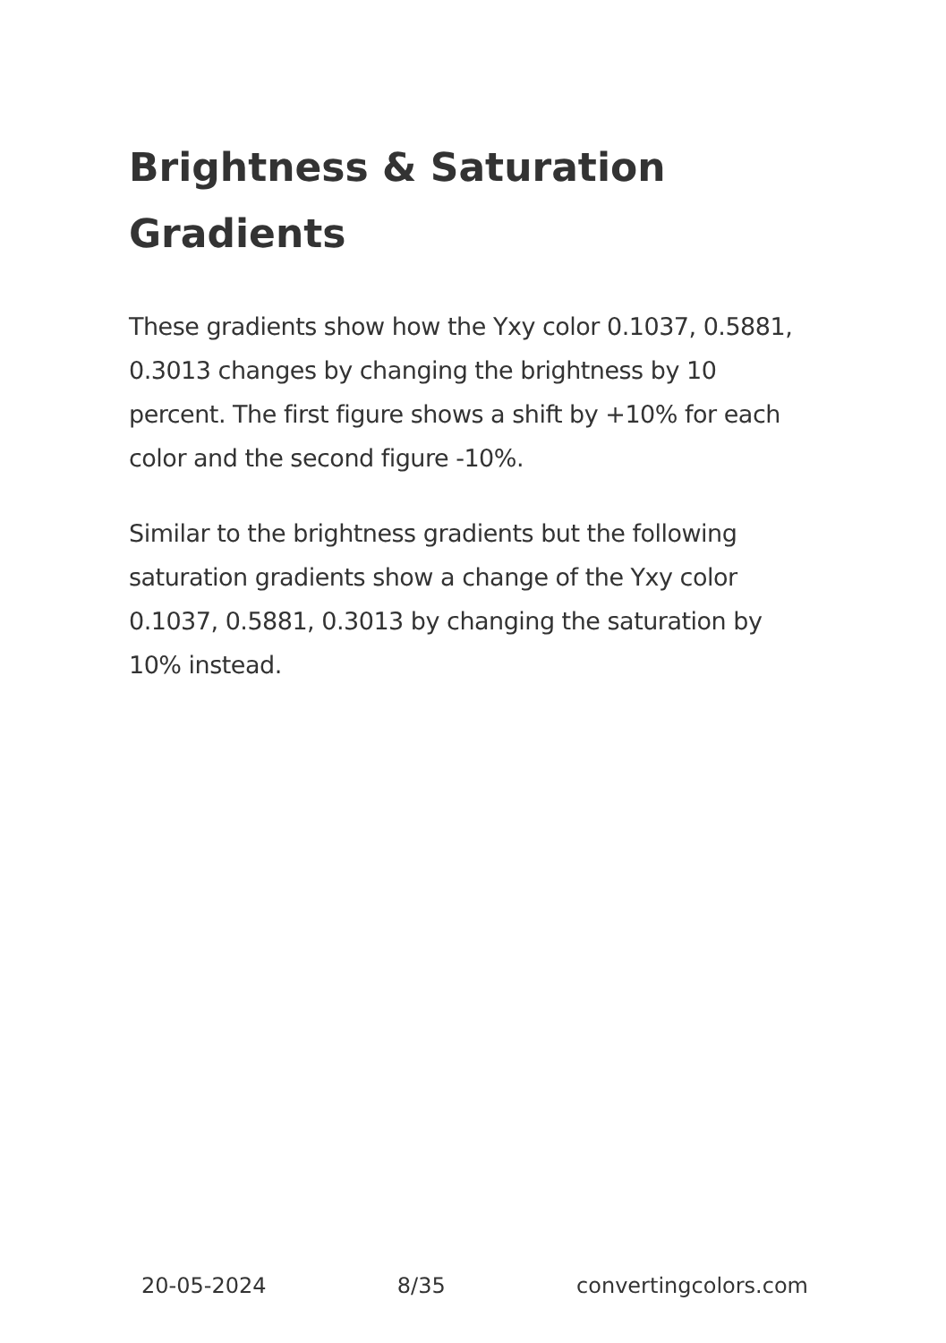Brightness & Saturation Gradients
These gradients show how the Yxy color 0.1037, 0.5881, 0.3013 changes by changing the brightness by 10 percent. The first figure shows a shift by +10% for each color and the second figure -10%.
Similar to the brightness gradients but the following saturation gradients show a change of the Yxy color 0.1037, 0.5881, 0.3013 by changing the saturation by 10% instead.
20-05-2024 8/35 convertingcolors.com